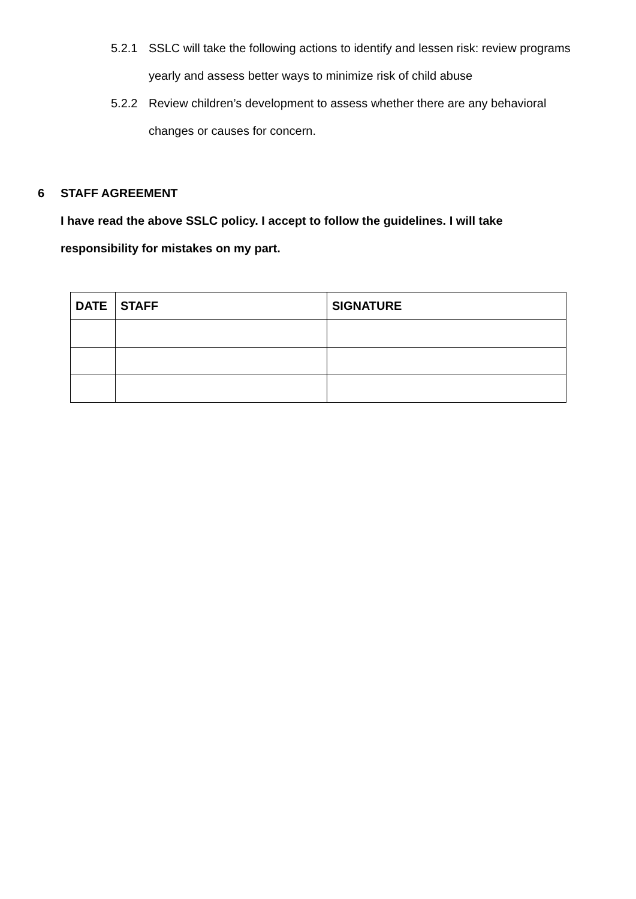5.2.1 SSLC will take the following actions to identify and lessen risk: review programs yearly and assess better ways to minimize risk of child abuse
5.2.2 Review children’s development to assess whether there are any behavioral changes or causes for concern.
6 STAFF AGREEMENT
I have read the above SSLC policy. I accept to follow the guidelines. I will take responsibility for mistakes on my part.
| DATE | STAFF | SIGNATURE |
| --- | --- | --- |